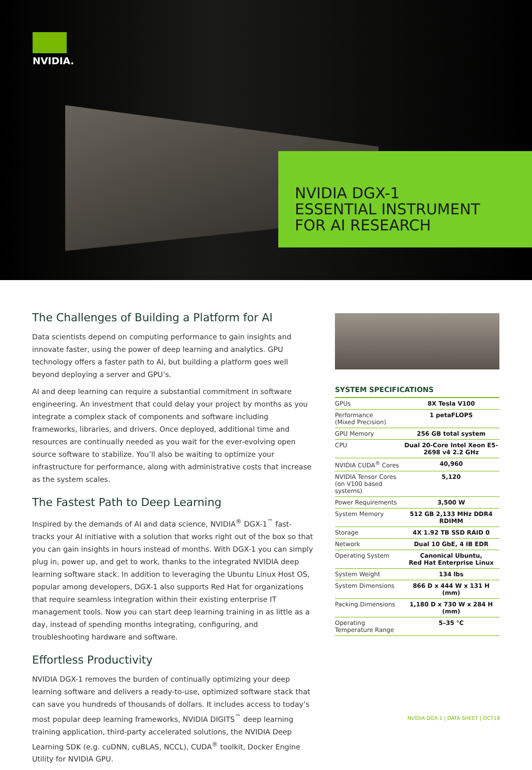NVIDIA.
NVIDIA DGX-1
ESSENTIAL INSTRUMENT
FOR AI RESEARCH
The Challenges of Building a Platform for AI
Data scientists depend on computing performance to gain insights and innovate faster, using the power of deep learning and analytics. GPU technology offers a faster path to AI, but building a platform goes well beyond deploying a server and GPU’s.
AI and deep learning can require a substantial commitment in software engineering. An investment that could delay your project by months as you integrate a complex stack of components and software including frameworks, libraries, and drivers. Once deployed, additional time and resources are continually needed as you wait for the ever-evolving open source software to stabilize. You’ll also be waiting to optimize your infrastructure for performance, along with administrative costs that increase as the system scales.
The Fastest Path to Deep Learning
Inspired by the demands of AI and data science, NVIDIA<sup>®</sup> DGX-1<sup>™</sup> fast-tracks your AI initiative with a solution that works right out of the box so that you can gain insights in hours instead of months. With DGX-1 you can simply plug in, power up, and get to work, thanks to the integrated NVIDIA deep learning software stack. In addition to leveraging the Ubuntu Linux Host OS, popular among developers, DGX-1 also supports Red Hat for organizations that require seamless integration within their existing enterprise IT management tools. Now you can start deep learning training in as little as a day, instead of spending months integrating, configuring, and troubleshooting hardware and software.
Effortless Productivity
NVIDIA DGX-1 removes the burden of continually optimizing your deep learning software and delivers a ready-to-use, optimized software stack that can save you hundreds of thousands of dollars. It includes access to today’s most popular deep learning frameworks, NVIDIA DIGITS<sup>™</sup> deep learning training application, third-party accelerated solutions, the NVIDIA Deep Learning SDK (e.g. cuDNN, cuBLAS, NCCL), CUDA<sup>®</sup> toolkit, Docker Engine Utility for NVIDIA GPU.
SYSTEM SPECIFICATIONS
| GPUs | 8X Tesla V100 |
| Performance (Mixed Precision) | 1 petaFLOPS |
| GPU Memory | 256 GB total system |
| CPU | Dual 20-Core Intel Xeon E5-2698 v4 2.2 GHz |
| NVIDIA CUDA<sup>®</sup> Cores | 40,960 |
| NVIDIA Tensor Cores (on V100 based systems) | 5,120 |
| Power Requirements | 3,500 W |
| System Memory | 512 GB 2,133 MHz DDR4 RDIMM |
| Storage | 4X 1.92 TB SSD RAID 0 |
| Network | Dual 10 GbE, 4 IB EDR |
| Operating System | Canonical Ubuntu, Red Hat Enterprise Linux |
| System Weight | 134 lbs |
| System Dimensions | 866 D x 444 W x 131 H (mm) |
| Packing Dimensions | 1,180 D x 730 W x 284 H (mm) |
| Operating Temperature Range | 5–35 °C |
NVIDIA DGX-1 | DATA SHEET | OCT18